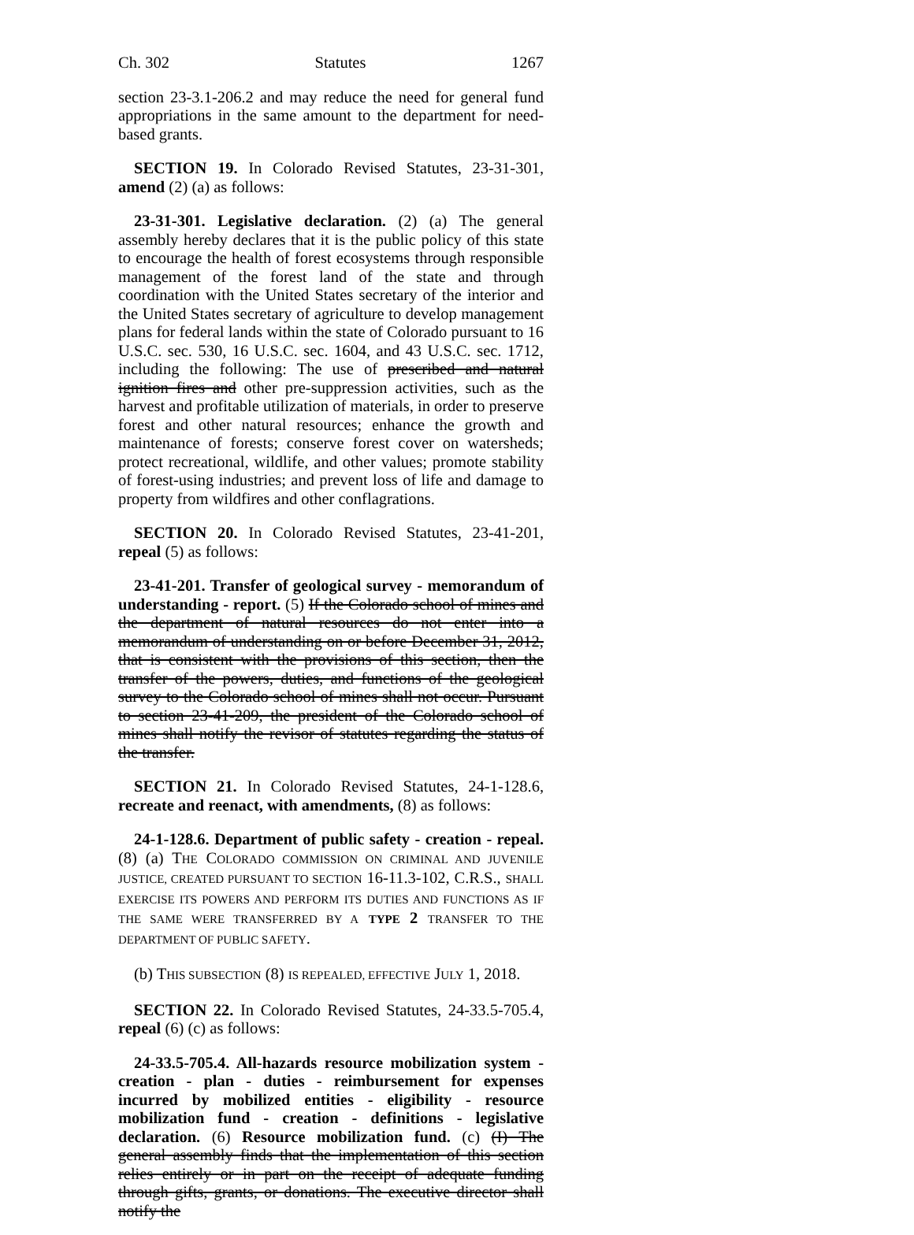Ch. 302 Statutes 1267
section 23-3.1-206.2 and may reduce the need for general fund appropriations in the same amount to the department for need-based grants.
SECTION 19. In Colorado Revised Statutes, 23-31-301, amend (2) (a) as follows:
23-31-301. Legislative declaration. (2) (a) The general assembly hereby declares that it is the public policy of this state to encourage the health of forest ecosystems through responsible management of the forest land of the state and through coordination with the United States secretary of the interior and the United States secretary of agriculture to develop management plans for federal lands within the state of Colorado pursuant to 16 U.S.C. sec. 530, 16 U.S.C. sec. 1604, and 43 U.S.C. sec. 1712, including the following: The use of prescribed and natural ignition fires and other pre-suppression activities, such as the harvest and profitable utilization of materials, in order to preserve forest and other natural resources; enhance the growth and maintenance of forests; conserve forest cover on watersheds; protect recreational, wildlife, and other values; promote stability of forest-using industries; and prevent loss of life and damage to property from wildfires and other conflagrations.
SECTION 20. In Colorado Revised Statutes, 23-41-201, repeal (5) as follows:
23-41-201. Transfer of geological survey - memorandum of understanding - report. (5) If the Colorado school of mines and the department of natural resources do not enter into a memorandum of understanding on or before December 31, 2012, that is consistent with the provisions of this section, then the transfer of the powers, duties, and functions of the geological survey to the Colorado school of mines shall not occur. Pursuant to section 23-41-209, the president of the Colorado school of mines shall notify the revisor of statutes regarding the status of the transfer.
SECTION 21. In Colorado Revised Statutes, 24-1-128.6, recreate and reenact, with amendments, (8) as follows:
24-1-128.6. Department of public safety - creation - repeal. (8) (a) THE COLORADO COMMISSION ON CRIMINAL AND JUVENILE JUSTICE, CREATED PURSUANT TO SECTION 16-11.3-102, C.R.S., SHALL EXERCISE ITS POWERS AND PERFORM ITS DUTIES AND FUNCTIONS AS IF THE SAME WERE TRANSFERRED BY A TYPE 2 TRANSFER TO THE DEPARTMENT OF PUBLIC SAFETY.
(b) THIS SUBSECTION (8) IS REPEALED, EFFECTIVE JULY 1, 2018.
SECTION 22. In Colorado Revised Statutes, 24-33.5-705.4, repeal (6) (c) as follows:
24-33.5-705.4. All-hazards resource mobilization system - creation - plan - duties - reimbursement for expenses incurred by mobilized entities - eligibility - resource mobilization fund - creation - definitions - legislative declaration. (6) Resource mobilization fund. (c) (I) The general assembly finds that the implementation of this section relies entirely or in part on the receipt of adequate funding through gifts, grants, or donations. The executive director shall notify the